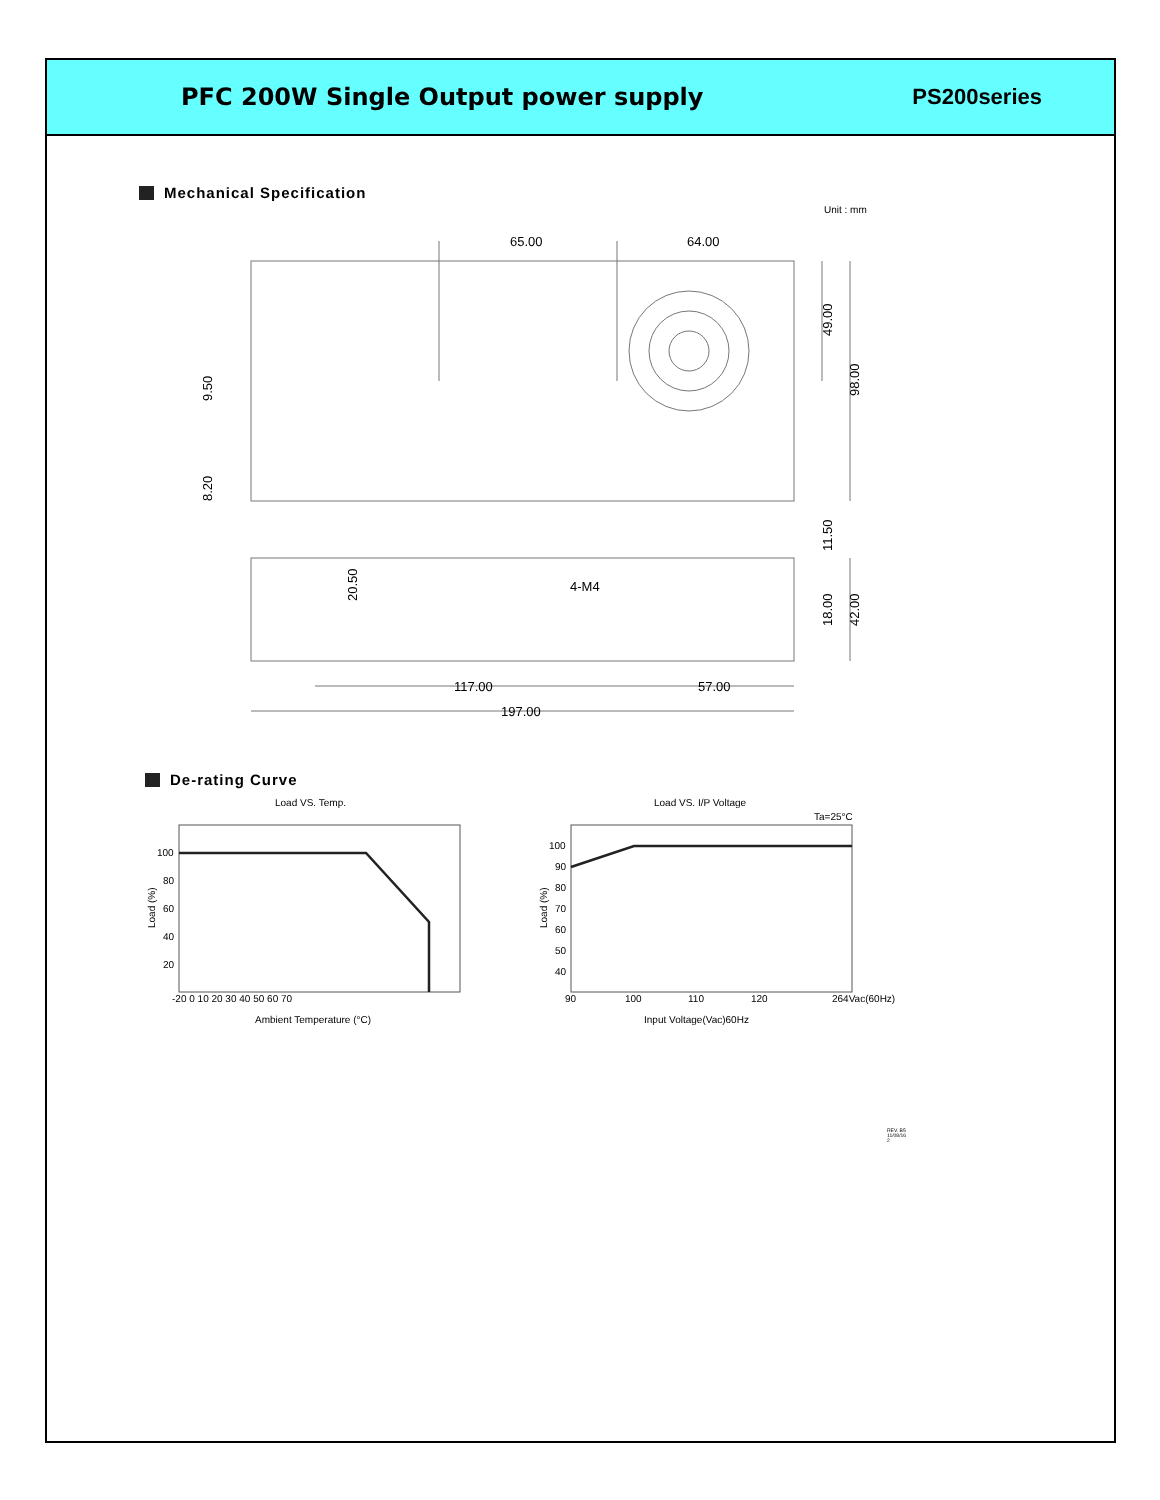PFC 200W Single Output power supply PS200series
Mechanical Specification
Unit : mm
65.00
64.00
49.00
98.00
9.50
8.20
11.50
20.50
4-M4
18.00
42.00
117.00
57.00
197.00
De-rating Curve
Load VS. Temp.
100
80
60
40
20
Load (%)
-20 0 10 20 30 40 50 60 70
Ambient Temperature (°C)
Load VS. I/P Voltage
Ta=25°C
100
90
80
70
60
50
40
Load (%)
90
100
110
120
264Vac(60Hz)
Input Voltage(Vac)60Hz
REV. B5
11/08/16
2